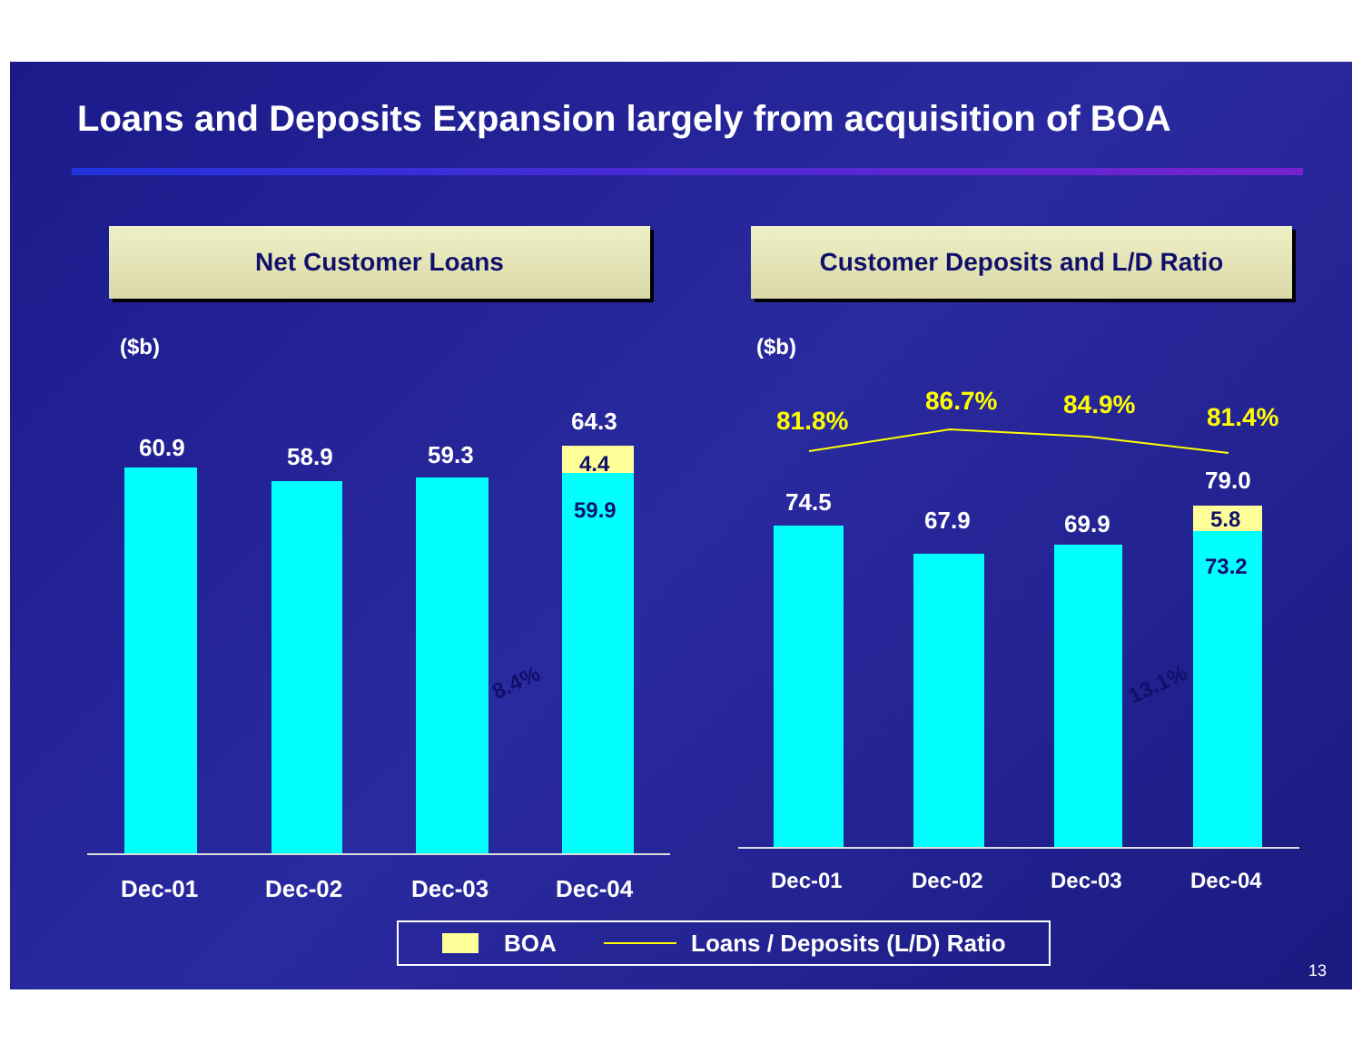Loans and Deposits Expansion largely from acquisition of BOA
Net Customer Loans Customer Deposits and L/D Ratio
($b) ($b)
60.9 58.9 59.3
64.3
4.4
59.9
8.4%
Dec-01 Dec-02 Dec-03 Dec-04
81.8%
86.7% 84.9% 81.4%
74.5
67.9 69.9
79.0
5.8
73.2
13.1%
Dec-01 Dec-02 Dec-03 Dec-04
BOA Loans / Deposits (L/D) Ratio
13